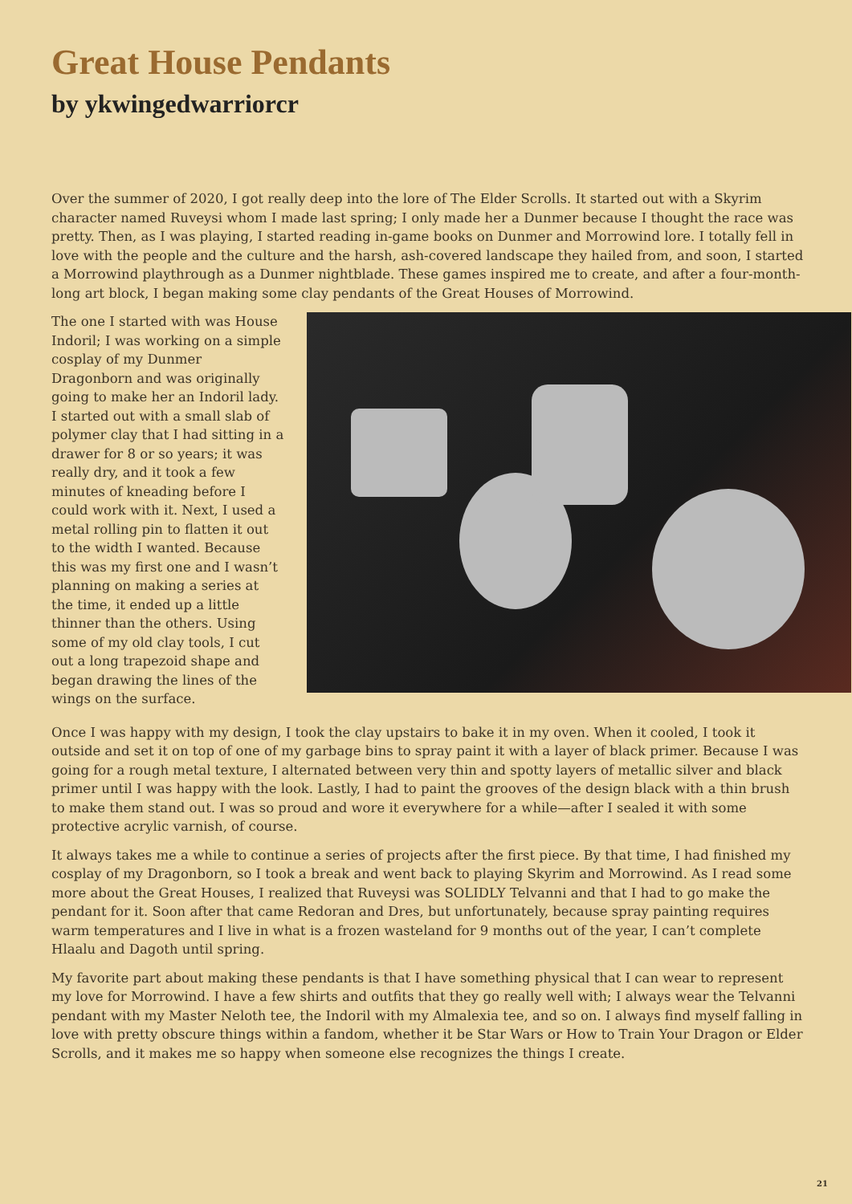Great House Pendants
by ykwingedwarriorcr
Over the summer of 2020, I got really deep into the lore of The Elder Scrolls. It started out with a Skyrim character named Ruveysi whom I made last spring; I only made her a Dunmer because I thought the race was pretty. Then, as I was playing, I started reading in-game books on Dunmer and Morrowind lore. I totally fell in love with the people and the culture and the harsh, ash-covered landscape they hailed from, and soon, I started a Morrowind playthrough as a Dunmer nightblade. These games inspired me to create, and after a four-month-long art block, I began making some clay pendants of the Great Houses of Morrowind.
The one I started with was House Indoril; I was working on a simple cosplay of my Dunmer Dragonborn and was originally going to make her an Indoril lady. I started out with a small slab of polymer clay that I had sitting in a drawer for 8 or so years; it was really dry, and it took a few minutes of kneading before I could work with it. Next, I used a metal rolling pin to flatten it out to the width I wanted. Because this was my first one and I wasn’t planning on making a series at the time, it ended up a little thinner than the others. Using some of my old clay tools, I cut out a long trapezoid shape and began drawing the lines of the wings on the surface.
Once I was happy with my design, I took the clay upstairs to bake it in my oven. When it cooled, I took it outside and set it on top of one of my garbage bins to spray paint it with a layer of black primer. Because I was going for a rough metal texture, I alternated between very thin and spotty layers of metallic silver and black primer until I was happy with the look. Lastly, I had to paint the grooves of the design black with a thin brush to make them stand out. I was so proud and wore it everywhere for a while—after I sealed it with some protective acrylic varnish, of course.
It always takes me a while to continue a series of projects after the first piece. By that time, I had finished my cosplay of my Dragonborn, so I took a break and went back to playing Skyrim and Morrowind. As I read some more about the Great Houses, I realized that Ruveysi was SOLIDLY Telvanni and that I had to go make the pendant for it. Soon after that came Redoran and Dres, but unfortunately, because spray painting requires warm temperatures and I live in what is a frozen wasteland for 9 months out of the year, I can’t complete Hlaalu and Dagoth until spring.
My favorite part about making these pendants is that I have something physical that I can wear to represent my love for Morrowind. I have a few shirts and outfits that they go really well with; I always wear the Telvanni pendant with my Master Neloth tee, the Indoril with my Almalexia tee, and so on. I always find myself falling in love with pretty obscure things within a fandom, whether it be Star Wars or How to Train Your Dragon or Elder Scrolls, and it makes me so happy when someone else recognizes the things I create.
21